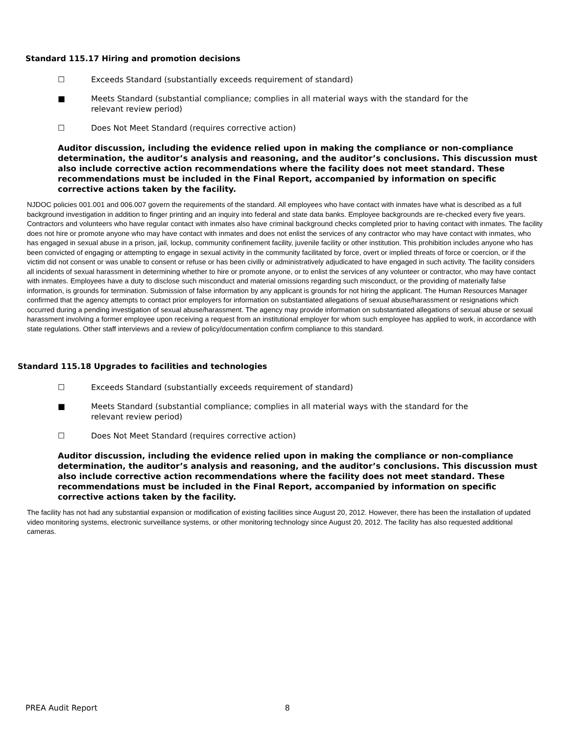Standard 115.17 Hiring and promotion decisions
☐ Exceeds Standard (substantially exceeds requirement of standard)
■ Meets Standard (substantial compliance; complies in all material ways with the standard for the relevant review period)
☐ Does Not Meet Standard (requires corrective action)
Auditor discussion, including the evidence relied upon in making the compliance or non-compliance determination, the auditor’s analysis and reasoning, and the auditor’s conclusions. This discussion must also include corrective action recommendations where the facility does not meet standard. These recommendations must be included in the Final Report, accompanied by information on specific corrective actions taken by the facility.
NJDOC policies 001.001 and 006.007 govern the requirements of the standard. All employees who have contact with inmates have what is described as a full background investigation in addition to finger printing and an inquiry into federal and state data banks. Employee backgrounds are re-checked every five years. Contractors and volunteers who have regular contact with inmates also have criminal background checks completed prior to having contact with inmates. The facility does not hire or promote anyone who may have contact with inmates and does not enlist the services of any contractor who may have contact with inmates, who has engaged in sexual abuse in a prison, jail, lockup, community confinement facility, juvenile facility or other institution. This prohibition includes anyone who has been convicted of engaging or attempting to engage in sexual activity in the community facilitated by force, overt or implied threats of force or coercion, or if the victim did not consent or was unable to consent or refuse or has been civilly or administratively adjudicated to have engaged in such activity. The facility considers all incidents of sexual harassment in determining whether to hire or promote anyone, or to enlist the services of any volunteer or contractor, who may have contact with inmates. Employees have a duty to disclose such misconduct and material omissions regarding such misconduct, or the providing of materially false information, is grounds for termination. Submission of false information by any applicant is grounds for not hiring the applicant. The Human Resources Manager confirmed that the agency attempts to contact prior employers for information on substantiated allegations of sexual abuse/harassment or resignations which occurred during a pending investigation of sexual abuse/harassment. The agency may provide information on substantiated allegations of sexual abuse or sexual harassment involving a former employee upon receiving a request from an institutional employer for whom such employee has applied to work, in accordance with state regulations. Other staff interviews and a review of policy/documentation confirm compliance to this standard.
Standard 115.18 Upgrades to facilities and technologies
☐ Exceeds Standard (substantially exceeds requirement of standard)
■ Meets Standard (substantial compliance; complies in all material ways with the standard for the relevant review period)
☐ Does Not Meet Standard (requires corrective action)
Auditor discussion, including the evidence relied upon in making the compliance or non-compliance determination, the auditor’s analysis and reasoning, and the auditor’s conclusions. This discussion must also include corrective action recommendations where the facility does not meet standard. These recommendations must be included in the Final Report, accompanied by information on specific corrective actions taken by the facility.
The facility has not had any substantial expansion or modification of existing facilities since August 20, 2012. However, there has been the installation of updated video monitoring systems, electronic surveillance systems, or other monitoring technology since August 20, 2012. The facility has also requested additional cameras.
PREA Audit Report 8